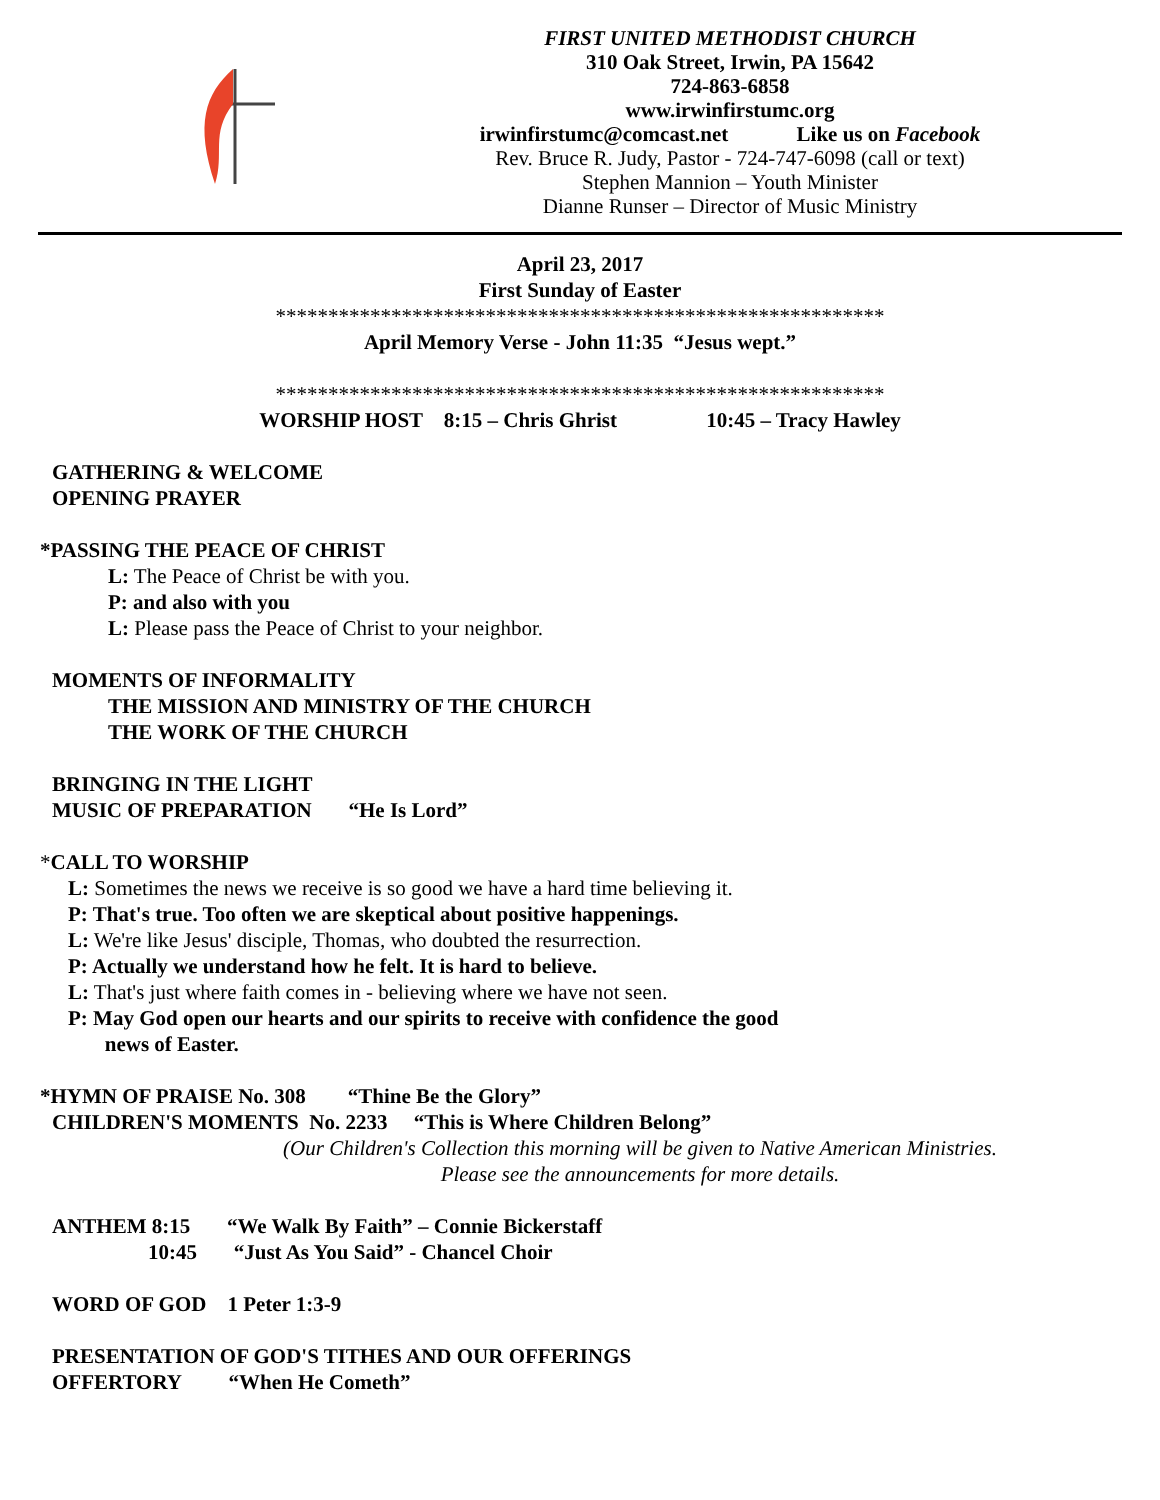FIRST UNITED METHODIST CHURCH
310 Oak Street, Irwin, PA 15642
724-863-6858
www.irwinfirstumc.org
irwinfirstumc@comcast.net Like us on Facebook
Rev. Bruce R. Judy, Pastor - 724-747-6098 (call or text)
Stephen Mannion – Youth Minister
Dianne Runser – Director of Music Ministry
April 23, 2017
First Sunday of Easter
**********************************************************
April Memory Verse - John 11:35 “Jesus wept.”
**********************************************************
WORSHIP HOST 8:15 – Chris Ghrist 10:45 – Tracy Hawley
GATHERING & WELCOME
OPENING PRAYER
*PASSING THE PEACE OF CHRIST
L: The Peace of Christ be with you.
P: and also with you
L: Please pass the Peace of Christ to your neighbor.
MOMENTS OF INFORMALITY
THE MISSION AND MINISTRY OF THE CHURCH
THE WORK OF THE CHURCH
BRINGING IN THE LIGHT
MUSIC OF PREPARATION “He Is Lord”
*CALL TO WORSHIP
L: Sometimes the news we receive is so good we have a hard time believing it.
P: That's true. Too often we are skeptical about positive happenings.
L: We're like Jesus' disciple, Thomas, who doubted the resurrection.
P: Actually we understand how he felt. It is hard to believe.
L: That's just where faith comes in - believing where we have not seen.
P: May God open our hearts and our spirits to receive with confidence the good
news of Easter.
*HYMN OF PRAISE No. 308 “Thine Be the Glory”
CHILDREN'S MOMENTS No. 2233 “This is Where Children Belong”
(Our Children's Collection this morning will be given to Native American Ministries.
Please see the announcements for more details.
ANTHEM 8:15 “We Walk By Faith” – Connie Bickerstaff
10:45 “Just As You Said” - Chancel Choir
WORD OF GOD 1 Peter 1:3-9
PRESENTATION OF GOD'S TITHES AND OUR OFFERINGS
OFFERTORY “When He Cometh”